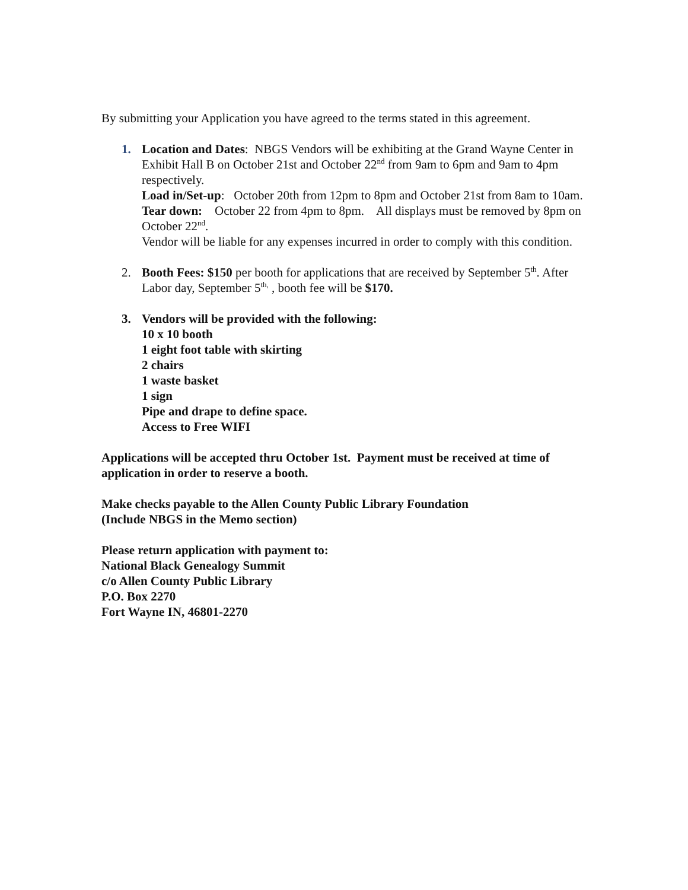By submitting your Application you have agreed to the terms stated in this agreement.
1. Location and Dates: NBGS Vendors will be exhibiting at the Grand Wayne Center in Exhibit Hall B on October 21st and October 22<sup>nd</sup> from 9am to 6pm and 9am to 4pm respectively.
Load in/Set-up: October 20th from 12pm to 8pm and October 21st from 8am to 10am.
Tear down: October 22 from 4pm to 8pm. All displays must be removed by 8pm on October 22<sup>nd</sup>.
Vendor will be liable for any expenses incurred in order to comply with this condition.
2. Booth Fees: $150 per booth for applications that are received by September 5<sup>th</sup>. After Labor day, September 5<sup>th,</sup> , booth fee will be $170.
3. Vendors will be provided with the following:
10 x 10 booth
1 eight foot table with skirting
2 chairs
1 waste basket
1 sign
Pipe and drape to define space.
Access to Free WIFI
Applications will be accepted thru October 1st. Payment must be received at time of application in order to reserve a booth.
Make checks payable to the Allen County Public Library Foundation
(Include NBGS in the Memo section)
Please return application with payment to:
National Black Genealogy Summit
c/o Allen County Public Library
P.O. Box 2270
Fort Wayne IN, 46801-2270